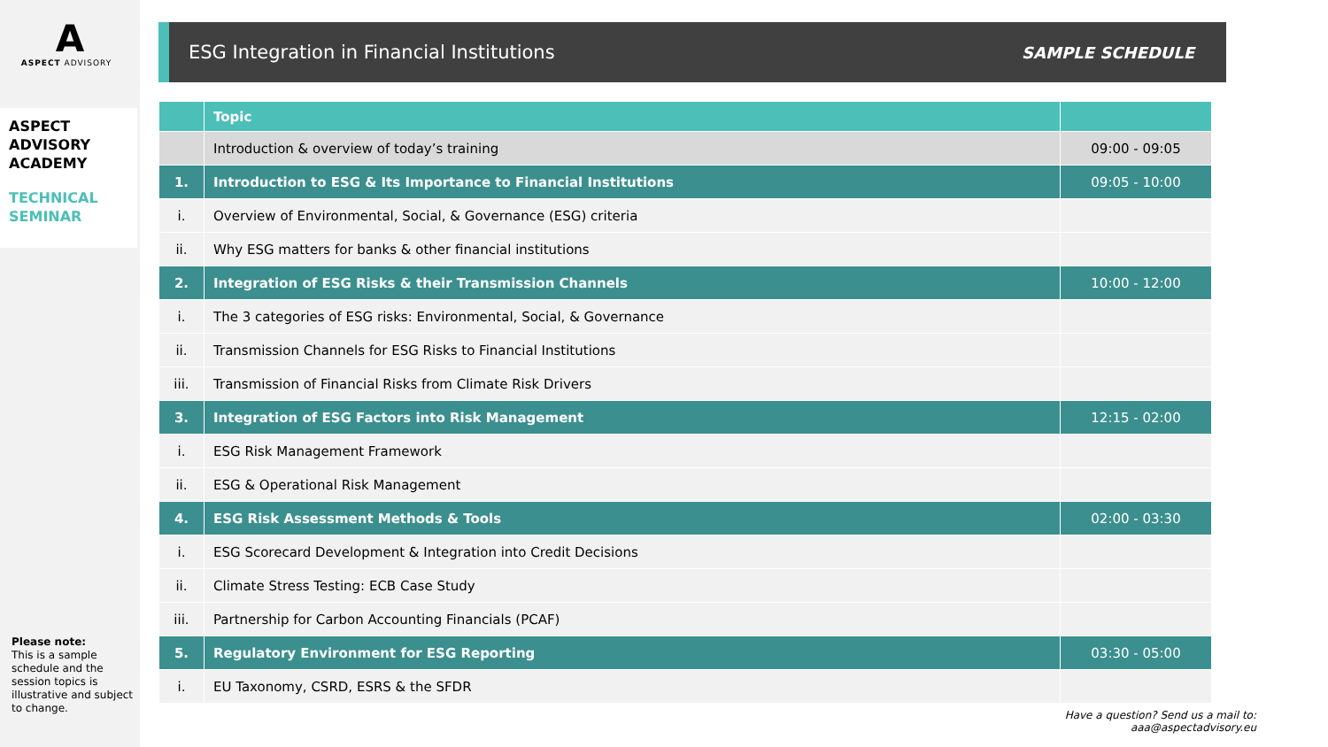A
ASPECT ADVISORY
ASPECT
ADVISORY
ACADEMY
TECHNICAL
SEMINAR
Please note:
This is a sample schedule and the session topics is illustrative and subject to change.
ESG Integration in Financial Institutions
SAMPLE SCHEDULE
| | Topic | |
| --- | --- | --- |
| | Introduction & overview of today’s training | 09:00 - 09:05 |
| 1. | Introduction to ESG & Its Importance to Financial Institutions | 09:05 - 10:00 |
| i. | Overview of Environmental, Social, & Governance (ESG) criteria | |
| ii. | Why ESG matters for banks & other financial institutions | |
| 2. | Integration of ESG Risks & their Transmission Channels | 10:00 - 12:00 |
| i. | The 3 categories of ESG risks: Environmental, Social, & Governance | |
| ii. | Transmission Channels for ESG Risks to Financial Institutions | |
| iii. | Transmission of Financial Risks from Climate Risk Drivers | |
| 3. | Integration of ESG Factors into Risk Management | 12:15 - 02:00 |
| i. | ESG Risk Management Framework | |
| ii. | ESG & Operational Risk Management | |
| 4. | ESG Risk Assessment Methods & Tools | 02:00 - 03:30 |
| i. | ESG Scorecard Development & Integration into Credit Decisions | |
| ii. | Climate Stress Testing: ECB Case Study | |
| iii. | Partnership for Carbon Accounting Financials (PCAF) | |
| 5. | Regulatory Environment for ESG Reporting | 03:30 - 05:00 |
| i. | EU Taxonomy, CSRD, ESRS & the SFDR | |
Have a question? Send us a mail to:
aaa@aspectadvisory.eu